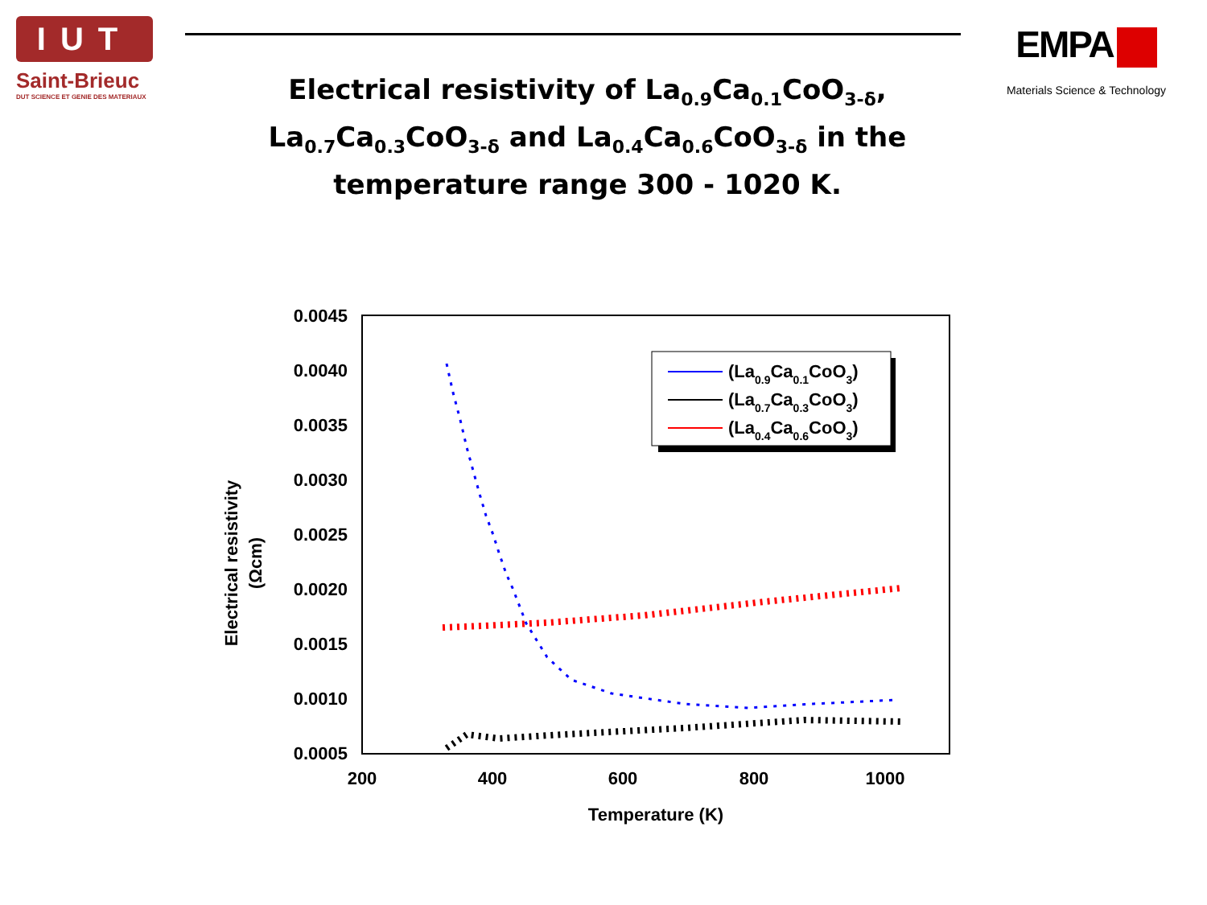IUT
Saint-Brieuc
DUT SCIENCE ET GENIE DES MATERIAUX
EMPA
Materials Science & Technology
Electrical resistivity of La<sub>0.9</sub>Ca<sub>0.1</sub>CoO<sub>3-δ</sub>, La<sub>0.7</sub>Ca<sub>0.3</sub>CoO<sub>3-δ</sub> and La<sub>0.4</sub>Ca<sub>0.6</sub>CoO<sub>3-δ</sub> in the temperature range 300 - 1020 K.
0.0045
0.0040
0.0035
0.0030
0.0025
0.0020
0.0015
0.0010
0.0005
200
400
600
800
1000
Temperature (K)
Electrical resistivity
(Ωcm)
(La0.9Ca0.1CoO3)
(La0.7Ca0.3CoO3)
(La0.4Ca0.6CoO3)